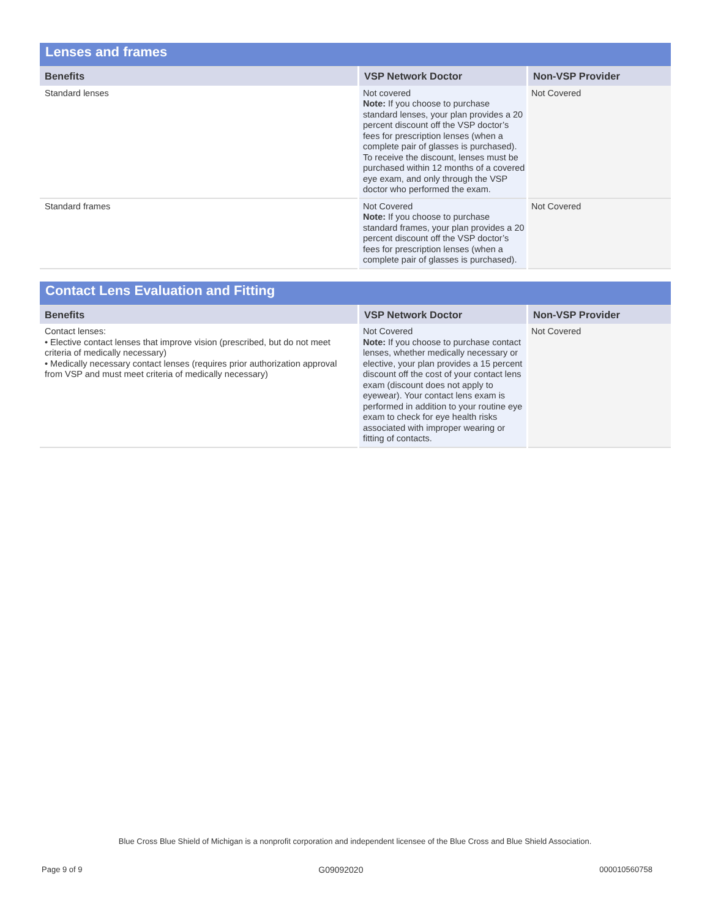| Lenses and frames | | |
| Benefits | VSP Network Doctor | Non-VSP Provider |
| Standard lenses | Not covered Note: If you choose to purchase standard lenses, your plan provides a 20 percent discount off the VSP doctor’s fees for prescription lenses (when a complete pair of glasses is purchased). To receive the discount, lenses must be purchased within 12 months of a covered eye exam, and only through the VSP doctor who performed the exam. | Not Covered |
| Standard frames | Not Covered Note: If you choose to purchase standard frames, your plan provides a 20 percent discount off the VSP doctor’s fees for prescription lenses (when a complete pair of glasses is purchased). | Not Covered |
| Contact Lens Evaluation and Fitting | | |
| Benefits | VSP Network Doctor | Non-VSP Provider |
| Contact lenses: • Elective contact lenses that improve vision (prescribed, but do not meet criteria of medically necessary) • Medically necessary contact lenses (requires prior authorization approval from VSP and must meet criteria of medically necessary) | Not Covered Note: If you choose to purchase contact lenses, whether medically necessary or elective, your plan provides a 15 percent discount off the cost of your contact lens exam (discount does not apply to eyewear). Your contact lens exam is performed in addition to your routine eye exam to check for eye health risks associated with improper wearing or fitting of contacts. | Not Covered |
Blue Cross Blue Shield of Michigan is a nonprofit corporation and independent licensee of the Blue Cross and Blue Shield Association.
Page 9 of 9 G09092020 000010560758